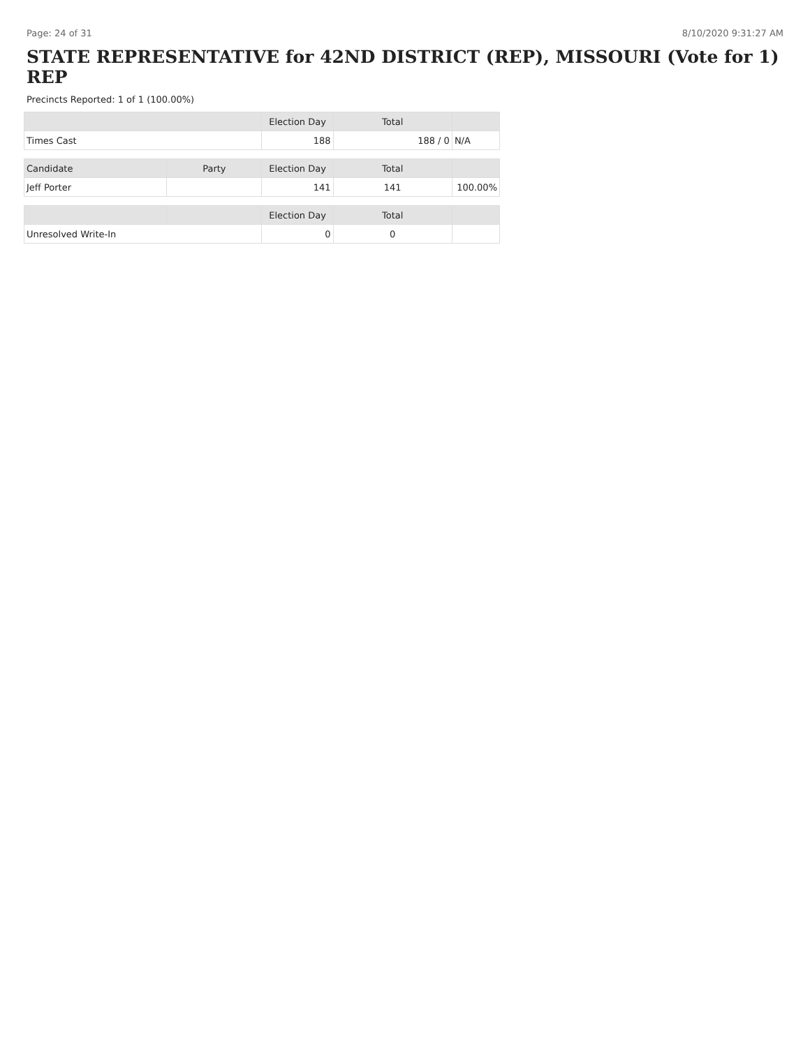Page: 24 of 31 8/10/2020 9:31:27 AM
STATE REPRESENTATIVE for 42ND DISTRICT (REP), MISSOURI (Vote for 1) REP
Precincts Reported: 1 of 1 (100.00%)
| | | Election Day | Total | |
| --- | --- | --- | --- | --- |
| Times Cast | | 188 | 188 / 0 | N/A |
| Candidate | Party | Election Day | Total | |
| Jeff Porter | | 141 | 141 | 100.00% |
| | | Election Day | Total | |
| Unresolved Write-In | | 0 | 0 | |